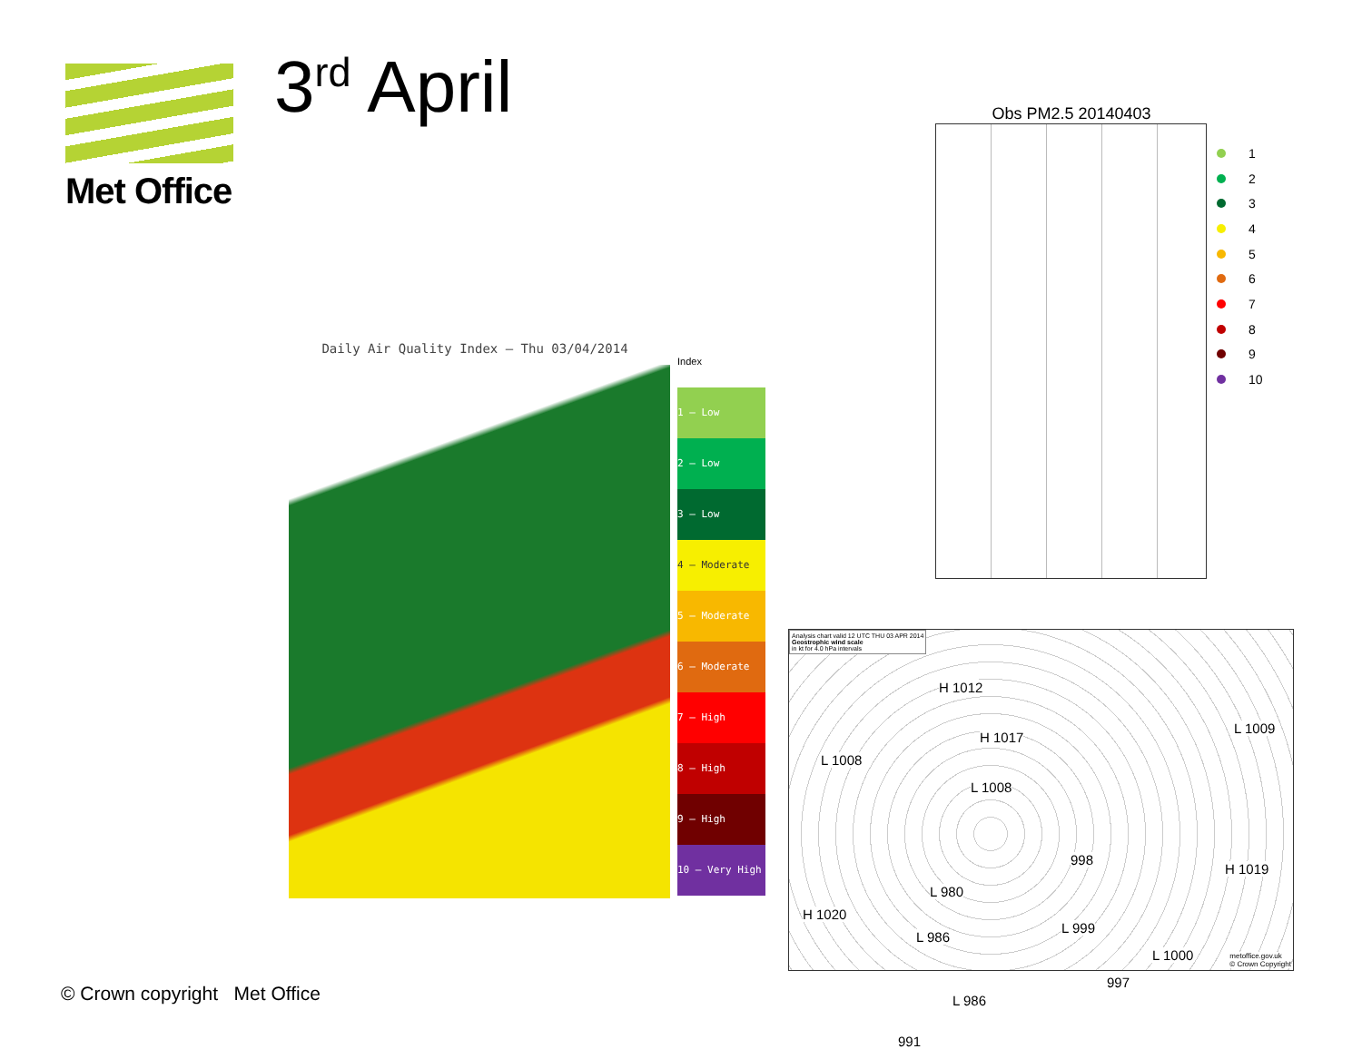Met Office 3<sup>rd</sup> April
Daily Air Quality Index — Thu 03/04/2014
Index
1 – Low
2 – Low
3 – Low
4 – Moderate
5 – Moderate
6 – Moderate
7 – High
8 – High
9 – High
10 – Very High
Obs PM2.5 20140403
1
2
3
4
5
6
7
8
9
10
Analysis chart valid 12 UTC THU 03 APR 2014
Geostrophic wind scale
in kt for 4.0 hPa intervals
H 1012
H 1017
L 1008
L 1008
L 1009
998
L 980
H 1019
H 1020
L 986
L 999
L 1000
997
L 986
991
metoffice.gov.uk
© Crown Copyright
© Crown copyright Met Office